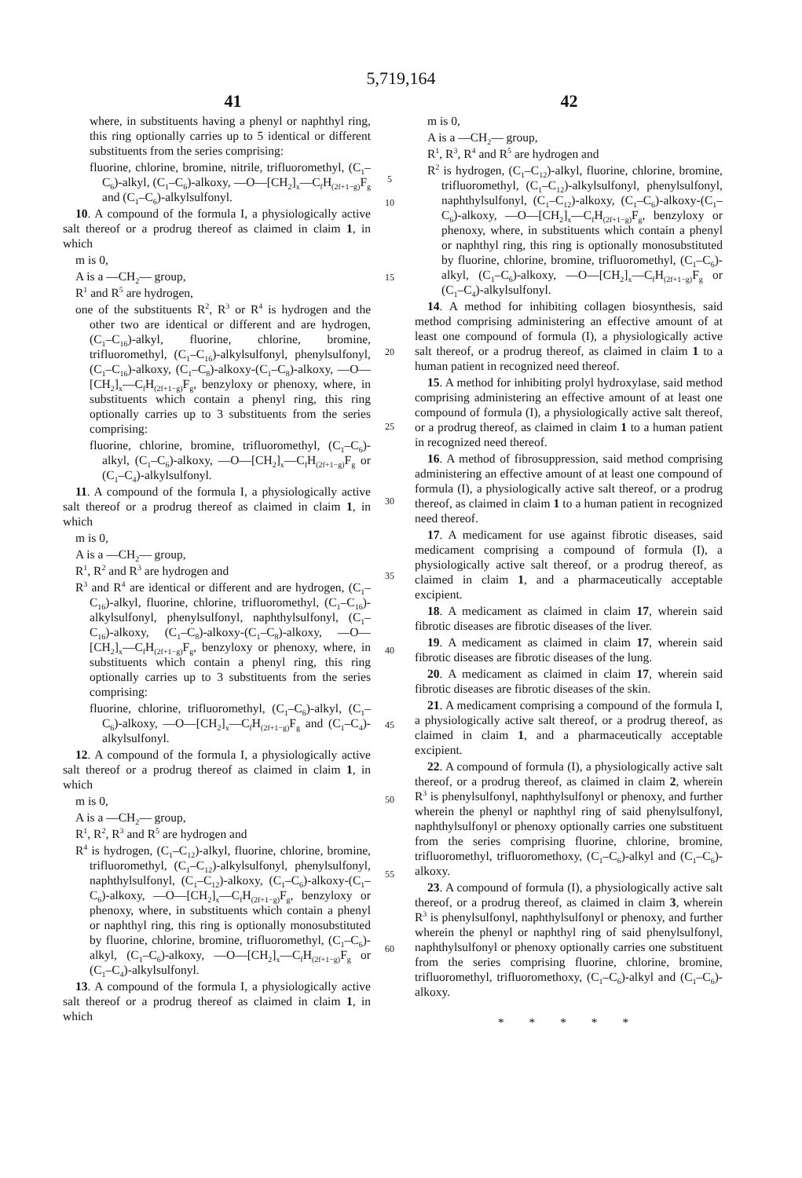5,719,164
41 42
where, in substituents having a phenyl or naphthyl ring, this ring optionally carries up to 5 identical or different substituents from the series comprising:
fluorine, chlorine, bromine, nitrile, trifluoromethyl, (C<sub>1</sub>–C<sub>6</sub>)-alkyl, (C<sub>1</sub>–C<sub>6</sub>)-alkoxy, —O—[CH<sub>2</sub>]<sub>x</sub>—C<sub>f</sub>H<sub>(2f+1−g)</sub>F<sub>g</sub> and (C<sub>1</sub>–C<sub>6</sub>)-alkylsulfonyl.
10. A compound of the formula I, a physiologically active salt thereof or a prodrug thereof as claimed in claim 1, in which
m is 0,
A is a —CH<sub>2</sub>— group,
R<sup>1</sup> and R<sup>5</sup> are hydrogen,
one of the substituents R<sup>2</sup>, R<sup>3</sup> or R<sup>4</sup> is hydrogen and the other two are identical or different and are hydrogen, (C<sub>1</sub>–C<sub>16</sub>)-alkyl, fluorine, chlorine, bromine, trifluoromethyl, (C<sub>1</sub>–C<sub>16</sub>)-alkylsulfonyl, phenylsulfonyl, (C<sub>1</sub>–C<sub>16</sub>)-alkoxy, (C<sub>1</sub>–C<sub>8</sub>)-alkoxy-(C<sub>1</sub>–C<sub>8</sub>)-alkoxy, —O—[CH<sub>2</sub>]<sub>x</sub>—C<sub>f</sub>H<sub>(2f+1−g)</sub>F<sub>g</sub>, benzyloxy or phenoxy, where, in substituents which contain a phenyl ring, this ring optionally carries up to 3 substituents from the series comprising:
fluorine, chlorine, bromine, trifluoromethyl, (C<sub>1</sub>–C<sub>6</sub>)-alkyl, (C<sub>1</sub>–C<sub>6</sub>)-alkoxy, —O—[CH<sub>2</sub>]<sub>x</sub>—C<sub>f</sub>H<sub>(2f+1−g)</sub>F<sub>g</sub> or (C<sub>1</sub>–C<sub>4</sub>)-alkylsulfonyl.
11. A compound of the formula I, a physiologically active salt thereof or a prodrug thereof as claimed in claim 1, in which
m is 0,
A is a —CH<sub>2</sub>— group,
R<sup>1</sup>, R<sup>2</sup> and R<sup>3</sup> are hydrogen and
R<sup>3</sup> and R<sup>4</sup> are identical or different and are hydrogen, (C<sub>1</sub>–C<sub>16</sub>)-alkyl, fluorine, chlorine, trifluoromethyl, (C<sub>1</sub>–C<sub>16</sub>)-alkylsulfonyl, phenylsulfonyl, naphthylsulfonyl, (C<sub>1</sub>–C<sub>16</sub>)-alkoxy, (C<sub>1</sub>–C<sub>8</sub>)-alkoxy-(C<sub>1</sub>–C<sub>8</sub>)-alkoxy, —O—[CH<sub>2</sub>]<sub>x</sub>—C<sub>f</sub>H<sub>(2f+1−g)</sub>F<sub>g</sub>, benzyloxy or phenoxy, where, in substituents which contain a phenyl ring, this ring optionally carries up to 3 substituents from the series comprising:
fluorine, chlorine, trifluoromethyl, (C<sub>1</sub>–C<sub>6</sub>)-alkyl, (C<sub>1</sub>–C<sub>6</sub>)-alkoxy, —O—[CH<sub>2</sub>]<sub>x</sub>—C<sub>f</sub>H<sub>(2f+1−g)</sub>F<sub>g</sub> and (C<sub>1</sub>–C<sub>4</sub>)-alkylsulfonyl.
12. A compound of the formula I, a physiologically active salt thereof or a prodrug thereof as claimed in claim 1, in which
m is 0,
A is a —CH<sub>2</sub>— group,
R<sup>1</sup>, R<sup>2</sup>, R<sup>3</sup> and R<sup>5</sup> are hydrogen and
R<sup>4</sup> is hydrogen, (C<sub>1</sub>–C<sub>12</sub>)-alkyl, fluorine, chlorine, bromine, trifluoromethyl, (C<sub>1</sub>–C<sub>12</sub>)-alkylsulfonyl, phenylsulfonyl, naphthylsulfonyl, (C<sub>1</sub>–C<sub>12</sub>)-alkoxy, (C<sub>1</sub>–C<sub>6</sub>)-alkoxy-(C<sub>1</sub>–C<sub>6</sub>)-alkoxy, —O—[CH<sub>2</sub>]<sub>x</sub>—C<sub>f</sub>H<sub>(2f+1−g)</sub>F<sub>g</sub>, benzyloxy or phenoxy, where, in substituents which contain a phenyl or naphthyl ring, this ring is optionally monosubstituted by fluorine, chlorine, bromine, trifluoromethyl, (C<sub>1</sub>–C<sub>6</sub>)-alkyl, (C<sub>1</sub>–C<sub>6</sub>)-alkoxy, —O—[CH<sub>2</sub>]<sub>x</sub>—C<sub>f</sub>H<sub>(2f+1−g)</sub>F<sub>g</sub> or (C<sub>1</sub>–C<sub>4</sub>)-alkylsulfonyl.
13. A compound of the formula I, a physiologically active salt thereof or a prodrug thereof as claimed in claim 1, in which
5
10
15
20
25
30
35
40
45
50
55
60
m is 0,
A is a —CH<sub>2</sub>— group,
R<sup>1</sup>, R<sup>3</sup>, R<sup>4</sup> and R<sup>5</sup> are hydrogen and
R<sup>2</sup> is hydrogen, (C<sub>1</sub>–C<sub>12</sub>)-alkyl, fluorine, chlorine, bromine, trifluoromethyl, (C<sub>1</sub>–C<sub>12</sub>)-alkylsulfonyl, phenylsulfonyl, naphthylsulfonyl, (C<sub>1</sub>–C<sub>12</sub>)-alkoxy, (C<sub>1</sub>–C<sub>6</sub>)-alkoxy-(C<sub>1</sub>–C<sub>6</sub>)-alkoxy, —O—[CH<sub>2</sub>]<sub>x</sub>—C<sub>f</sub>H<sub>(2f+1−g)</sub>F<sub>g</sub>, benzyloxy or phenoxy, where, in substituents which contain a phenyl or naphthyl ring, this ring is optionally monosubstituted by fluorine, chlorine, bromine, trifluoromethyl, (C<sub>1</sub>–C<sub>6</sub>)-alkyl, (C<sub>1</sub>–C<sub>6</sub>)-alkoxy, —O—[CH<sub>2</sub>]<sub>x</sub>—C<sub>f</sub>H<sub>(2f+1−g)</sub>F<sub>g</sub> or (C<sub>1</sub>–C<sub>4</sub>)-alkylsulfonyl.
14. A method for inhibiting collagen biosynthesis, said method comprising administering an effective amount of at least one compound of formula (I), a physiologically active salt thereof, or a prodrug thereof, as claimed in claim 1 to a human patient in recognized need thereof.
15. A method for inhibiting prolyl hydroxylase, said method comprising administering an effective amount of at least one compound of formula (I), a physiologically active salt thereof, or a prodrug thereof, as claimed in claim 1 to a human patient in recognized need thereof.
16. A method of fibrosuppression, said method comprising administering an effective amount of at least one compound of formula (I), a physiologically active salt thereof, or a prodrug thereof, as claimed in claim 1 to a human patient in recognized need thereof.
17. A medicament for use against fibrotic diseases, said medicament comprising a compound of formula (I), a physiologically active salt thereof, or a prodrug thereof, as claimed in claim 1, and a pharmaceutically acceptable excipient.
18. A medicament as claimed in claim 17, wherein said fibrotic diseases are fibrotic diseases of the liver.
19. A medicament as claimed in claim 17, wherein said fibrotic diseases are fibrotic diseases of the lung.
20. A medicament as claimed in claim 17, wherein said fibrotic diseases are fibrotic diseases of the skin.
21. A medicament comprising a compound of the formula I, a physiologically active salt thereof, or a prodrug thereof, as claimed in claim 1, and a pharmaceutically acceptable excipient.
22. A compound of formula (I), a physiologically active salt thereof, or a prodrug thereof, as claimed in claim 2, wherein R<sup>3</sup> is phenylsulfonyl, naphthylsulfonyl or phenoxy, and further wherein the phenyl or naphthyl ring of said phenylsulfonyl, naphthylsulfonyl or phenoxy optionally carries one substituent from the series comprising fluorine, chlorine, bromine, trifluoromethyl, trifluoromethoxy, (C<sub>1</sub>–C<sub>6</sub>)-alkyl and (C<sub>1</sub>–C<sub>6</sub>)-alkoxy.
23. A compound of formula (I), a physiologically active salt thereof, or a prodrug thereof, as claimed in claim 3, wherein R<sup>3</sup> is phenylsulfonyl, naphthylsulfonyl or phenoxy, and further wherein the phenyl or naphthyl ring of said phenylsulfonyl, naphthylsulfonyl or phenoxy optionally carries one substituent from the series comprising fluorine, chlorine, bromine, trifluoromethyl, trifluoromethoxy, (C<sub>1</sub>–C<sub>6</sub>)-alkyl and (C<sub>1</sub>–C<sub>6</sub>)-alkoxy.
* * * * *